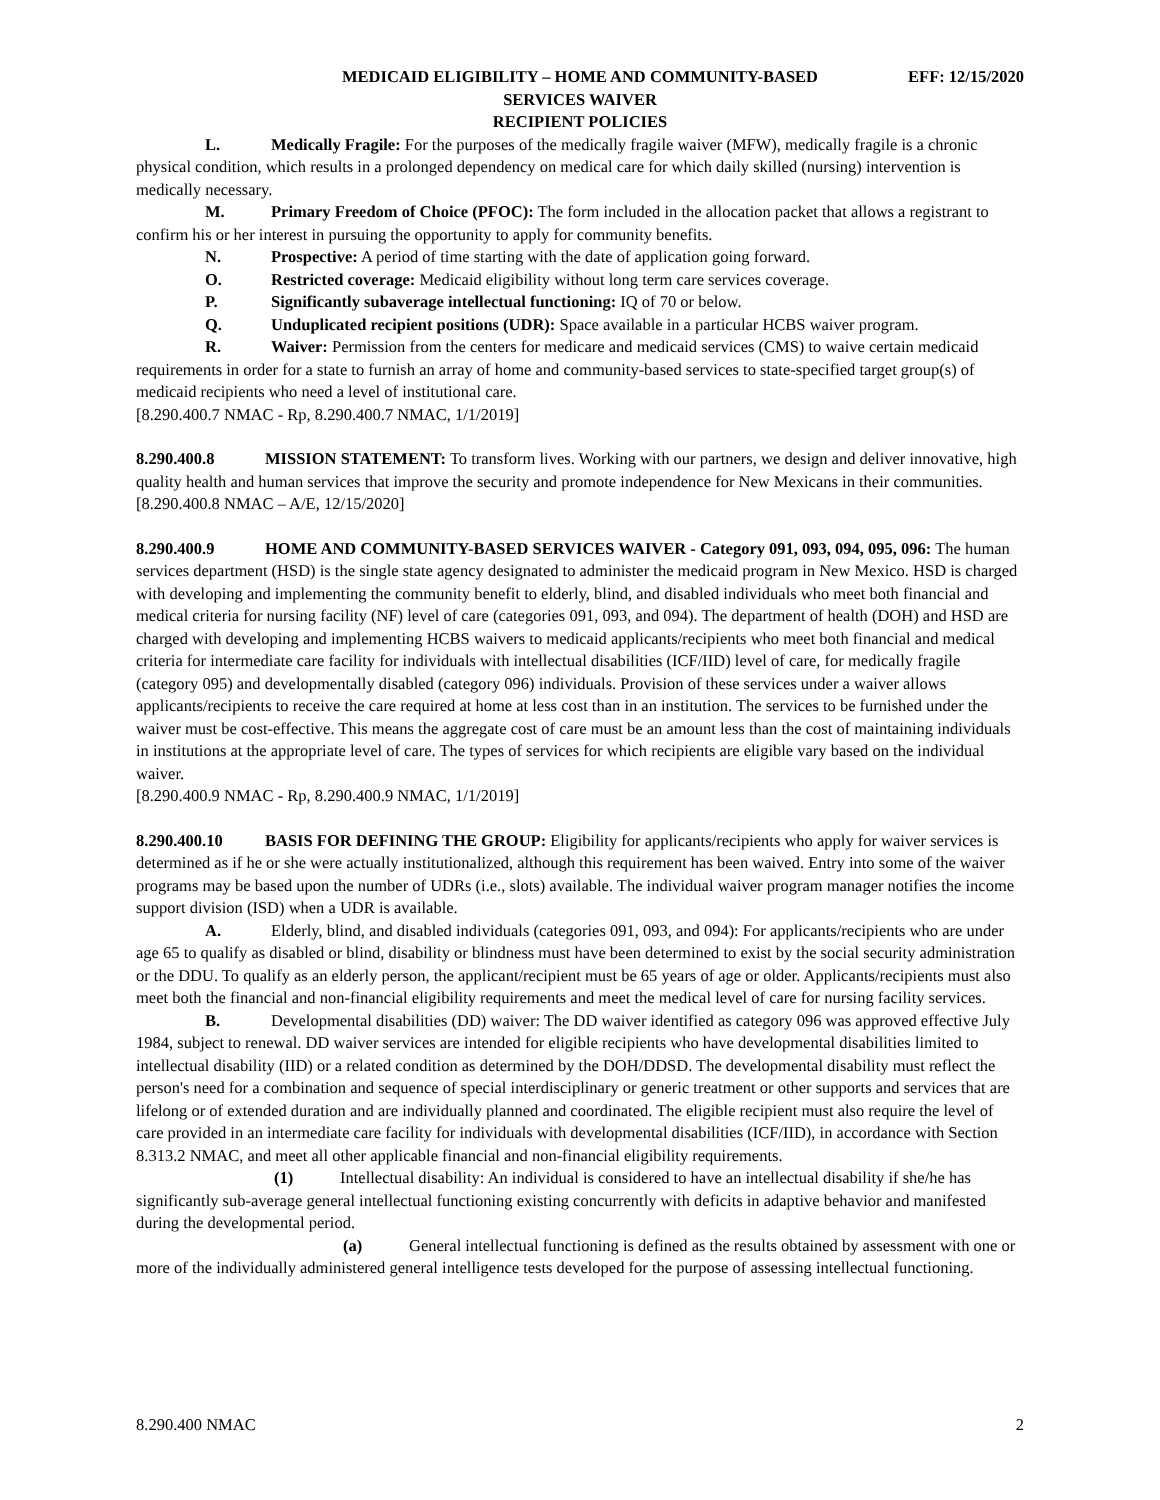MEDICAID ELIGIBILITY – HOME AND COMMUNITY-BASED
SERVICES WAIVER
RECIPIENT POLICIES
EFF: 12/15/2020
L. Medically Fragile: For the purposes of the medically fragile waiver (MFW), medically fragile is a chronic physical condition, which results in a prolonged dependency on medical care for which daily skilled (nursing) intervention is medically necessary.
M. Primary Freedom of Choice (PFOC): The form included in the allocation packet that allows a registrant to confirm his or her interest in pursuing the opportunity to apply for community benefits.
N. Prospective: A period of time starting with the date of application going forward.
O. Restricted coverage: Medicaid eligibility without long term care services coverage.
P. Significantly subaverage intellectual functioning: IQ of 70 or below.
Q. Unduplicated recipient positions (UDR): Space available in a particular HCBS waiver program.
R. Waiver: Permission from the centers for medicare and medicaid services (CMS) to waive certain medicaid requirements in order for a state to furnish an array of home and community-based services to state-specified target group(s) of medicaid recipients who need a level of institutional care.
[8.290.400.7 NMAC - Rp, 8.290.400.7 NMAC, 1/1/2019]
8.290.400.8 MISSION STATEMENT: To transform lives. Working with our partners, we design and deliver innovative, high quality health and human services that improve the security and promote independence for New Mexicans in their communities.
[8.290.400.8 NMAC – A/E, 12/15/2020]
8.290.400.9 HOME AND COMMUNITY-BASED SERVICES WAIVER - Category 091, 093, 094, 095, 096: The human services department (HSD) is the single state agency designated to administer the medicaid program in New Mexico. HSD is charged with developing and implementing the community benefit to elderly, blind, and disabled individuals who meet both financial and medical criteria for nursing facility (NF) level of care (categories 091, 093, and 094). The department of health (DOH) and HSD are charged with developing and implementing HCBS waivers to medicaid applicants/recipients who meet both financial and medical criteria for intermediate care facility for individuals with intellectual disabilities (ICF/IID) level of care, for medically fragile (category 095) and developmentally disabled (category 096) individuals. Provision of these services under a waiver allows applicants/recipients to receive the care required at home at less cost than in an institution. The services to be furnished under the waiver must be cost-effective. This means the aggregate cost of care must be an amount less than the cost of maintaining individuals in institutions at the appropriate level of care. The types of services for which recipients are eligible vary based on the individual waiver.
[8.290.400.9 NMAC - Rp, 8.290.400.9 NMAC, 1/1/2019]
8.290.400.10 BASIS FOR DEFINING THE GROUP: Eligibility for applicants/recipients who apply for waiver services is determined as if he or she were actually institutionalized, although this requirement has been waived. Entry into some of the waiver programs may be based upon the number of UDRs (i.e., slots) available. The individual waiver program manager notifies the income support division (ISD) when a UDR is available.
A. Elderly, blind, and disabled individuals (categories 091, 093, and 094): For applicants/recipients who are under age 65 to qualify as disabled or blind, disability or blindness must have been determined to exist by the social security administration or the DDU. To qualify as an elderly person, the applicant/recipient must be 65 years of age or older. Applicants/recipients must also meet both the financial and non-financial eligibility requirements and meet the medical level of care for nursing facility services.
B. Developmental disabilities (DD) waiver: The DD waiver identified as category 096 was approved effective July 1984, subject to renewal. DD waiver services are intended for eligible recipients who have developmental disabilities limited to intellectual disability (IID) or a related condition as determined by the DOH/DDSD. The developmental disability must reflect the person's need for a combination and sequence of special interdisciplinary or generic treatment or other supports and services that are lifelong or of extended duration and are individually planned and coordinated. The eligible recipient must also require the level of care provided in an intermediate care facility for individuals with developmental disabilities (ICF/IID), in accordance with Section 8.313.2 NMAC, and meet all other applicable financial and non-financial eligibility requirements.
(1) Intellectual disability: An individual is considered to have an intellectual disability if she/he has significantly sub-average general intellectual functioning existing concurrently with deficits in adaptive behavior and manifested during the developmental period.
(a) General intellectual functioning is defined as the results obtained by assessment with one or more of the individually administered general intelligence tests developed for the purpose of assessing intellectual functioning.
8.290.400 NMAC 2